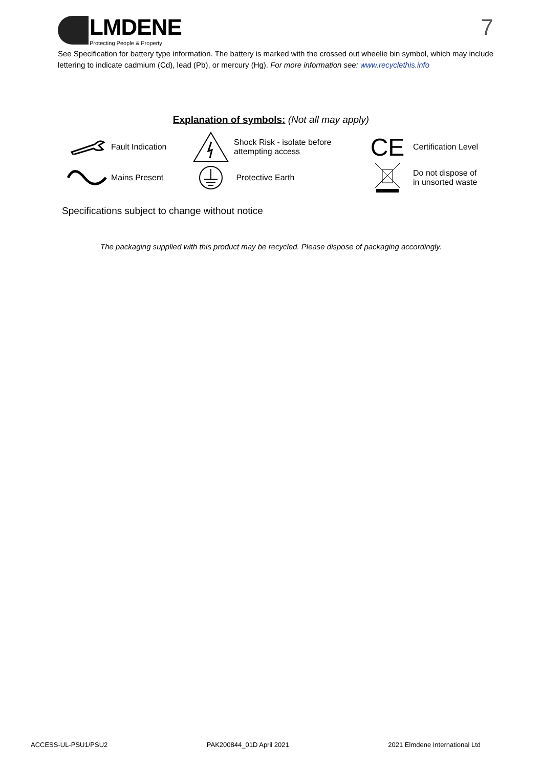LMDENE
Protecting People & Property
7
See Specification for battery type information. The battery is marked with the crossed out wheelie bin symbol, which may include lettering to indicate cadmium (Cd), lead (Pb), or mercury (Hg). For more information see: www.recyclethis.info
Explanation of symbols: (Not all may apply)
Fault Indication
Shock Risk - isolate before
attempting access
CE
Certification Level
Mains Present
Protective Earth
Do not dispose of
in unsorted waste
Specifications subject to change without notice
The packaging supplied with this product may be recycled. Please dispose of packaging accordingly.
ACCESS-UL-PSU1/PSU2 PAK200844_01D April 2021 2021 Elmdene International Ltd